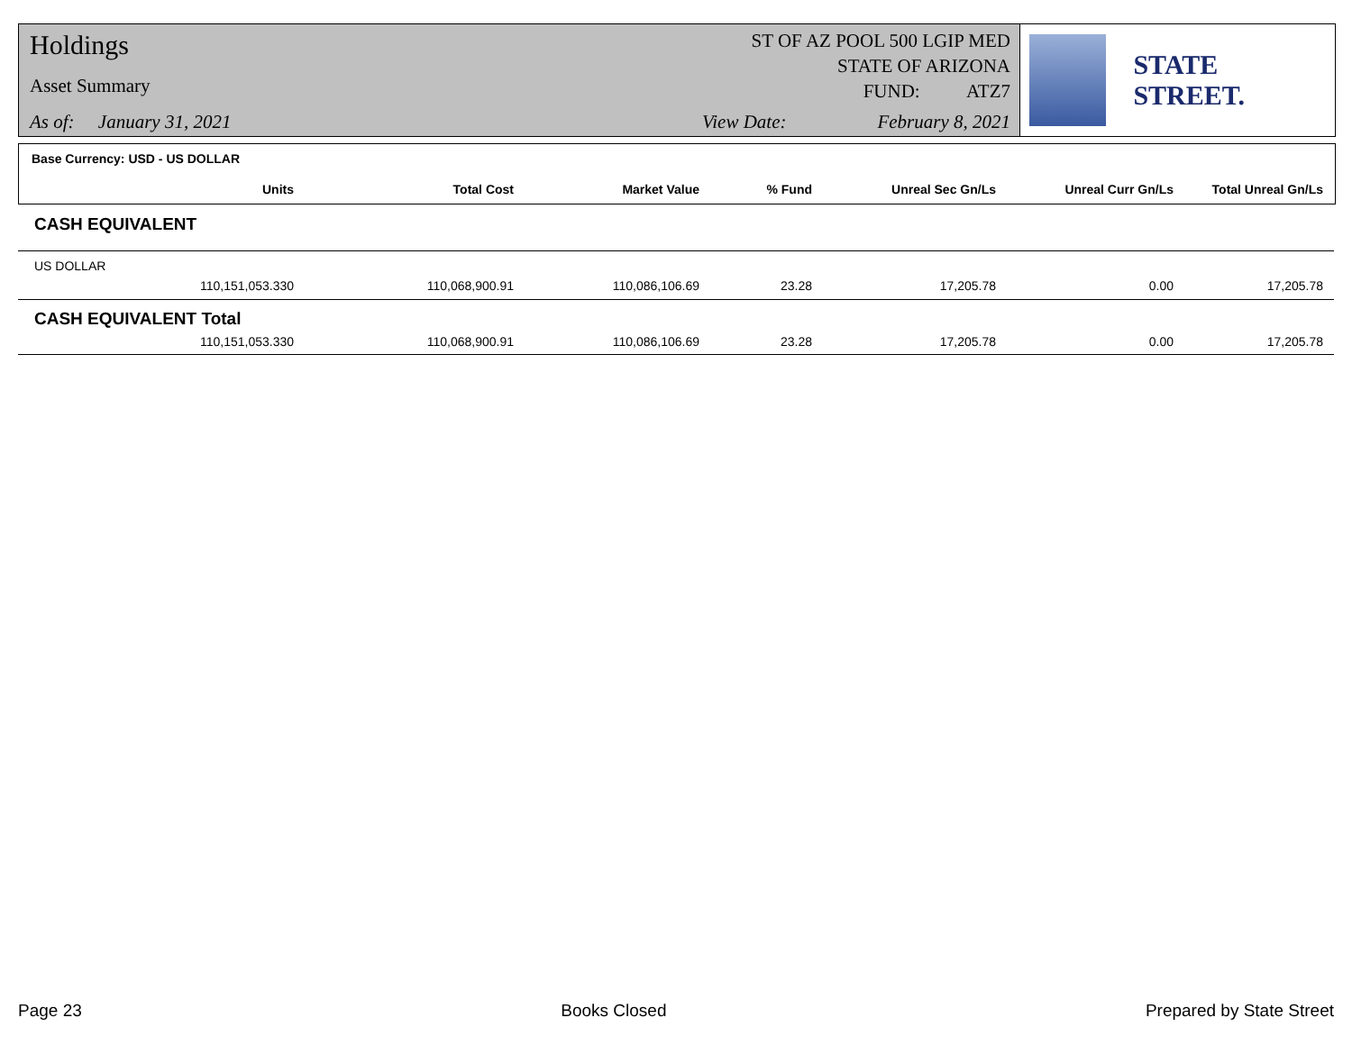Holdings
Asset Summary
As of: January 31, 2021
ST OF AZ POOL 500 LGIP MED
STATE OF ARIZONA
FUND: ATZ7
View Date: February 8, 2021
STATE STREET.
Base Currency: USD - US DOLLAR
| Units | Total Cost | Market Value | % Fund | Unreal Sec Gn/Ls | Unreal Curr Gn/Ls | Total Unreal Gn/Ls |
| --- | --- | --- | --- | --- | --- | --- |
| CASH EQUIVALENT | | | | | | |
| US DOLLAR | | | | | | |
| 110,151,053.330 | 110,068,900.91 | 110,086,106.69 | 23.28 | 17,205.78 | 0.00 | 17,205.78 |
| CASH EQUIVALENT Total | | | | | | |
| 110,151,053.330 | 110,068,900.91 | 110,086,106.69 | 23.28 | 17,205.78 | 0.00 | 17,205.78 |
Page 23 Books Closed Prepared by State Street